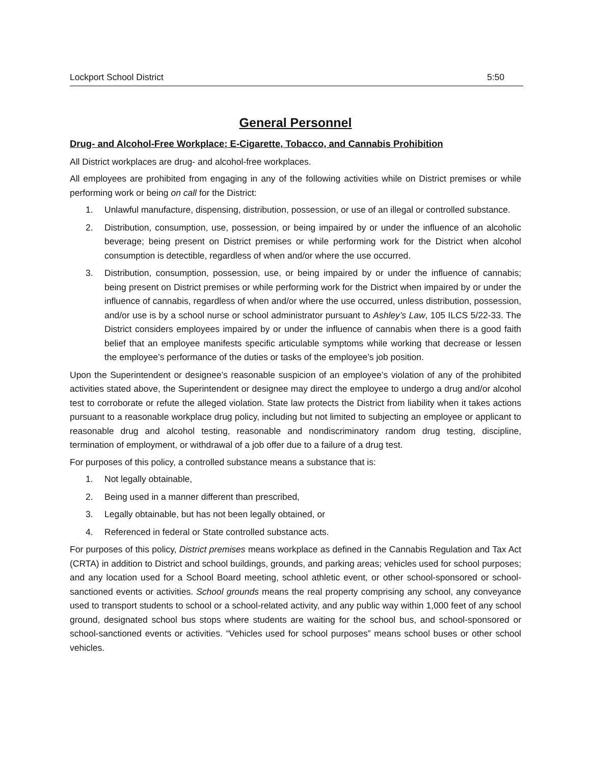Lockport School District 5:50
General Personnel
Drug- and Alcohol-Free Workplace; E-Cigarette, Tobacco, and Cannabis Prohibition
All District workplaces are drug- and alcohol-free workplaces.
All employees are prohibited from engaging in any of the following activities while on District premises or while performing work or being on call for the District:
1. Unlawful manufacture, dispensing, distribution, possession, or use of an illegal or controlled substance.
2. Distribution, consumption, use, possession, or being impaired by or under the influence of an alcoholic beverage; being present on District premises or while performing work for the District when alcohol consumption is detectible, regardless of when and/or where the use occurred.
3. Distribution, consumption, possession, use, or being impaired by or under the influence of cannabis; being present on District premises or while performing work for the District when impaired by or under the influence of cannabis, regardless of when and/or where the use occurred, unless distribution, possession, and/or use is by a school nurse or school administrator pursuant to Ashley’s Law, 105 ILCS 5/22-33. The District considers employees impaired by or under the influence of cannabis when there is a good faith belief that an employee manifests specific articulable symptoms while working that decrease or lessen the employee’s performance of the duties or tasks of the employee’s job position.
Upon the Superintendent or designee’s reasonable suspicion of an employee’s violation of any of the prohibited activities stated above, the Superintendent or designee may direct the employee to undergo a drug and/or alcohol test to corroborate or refute the alleged violation. State law protects the District from liability when it takes actions pursuant to a reasonable workplace drug policy, including but not limited to subjecting an employee or applicant to reasonable drug and alcohol testing, reasonable and nondiscriminatory random drug testing, discipline, termination of employment, or withdrawal of a job offer due to a failure of a drug test.
For purposes of this policy, a controlled substance means a substance that is:
1. Not legally obtainable,
2. Being used in a manner different than prescribed,
3. Legally obtainable, but has not been legally obtained, or
4. Referenced in federal or State controlled substance acts.
For purposes of this policy, District premises means workplace as defined in the Cannabis Regulation and Tax Act (CRTA) in addition to District and school buildings, grounds, and parking areas; vehicles used for school purposes; and any location used for a School Board meeting, school athletic event, or other school-sponsored or school-sanctioned events or activities. School grounds means the real property comprising any school, any conveyance used to transport students to school or a school-related activity, and any public way within 1,000 feet of any school ground, designated school bus stops where students are waiting for the school bus, and school-sponsored or school-sanctioned events or activities. “Vehicles used for school purposes” means school buses or other school vehicles.